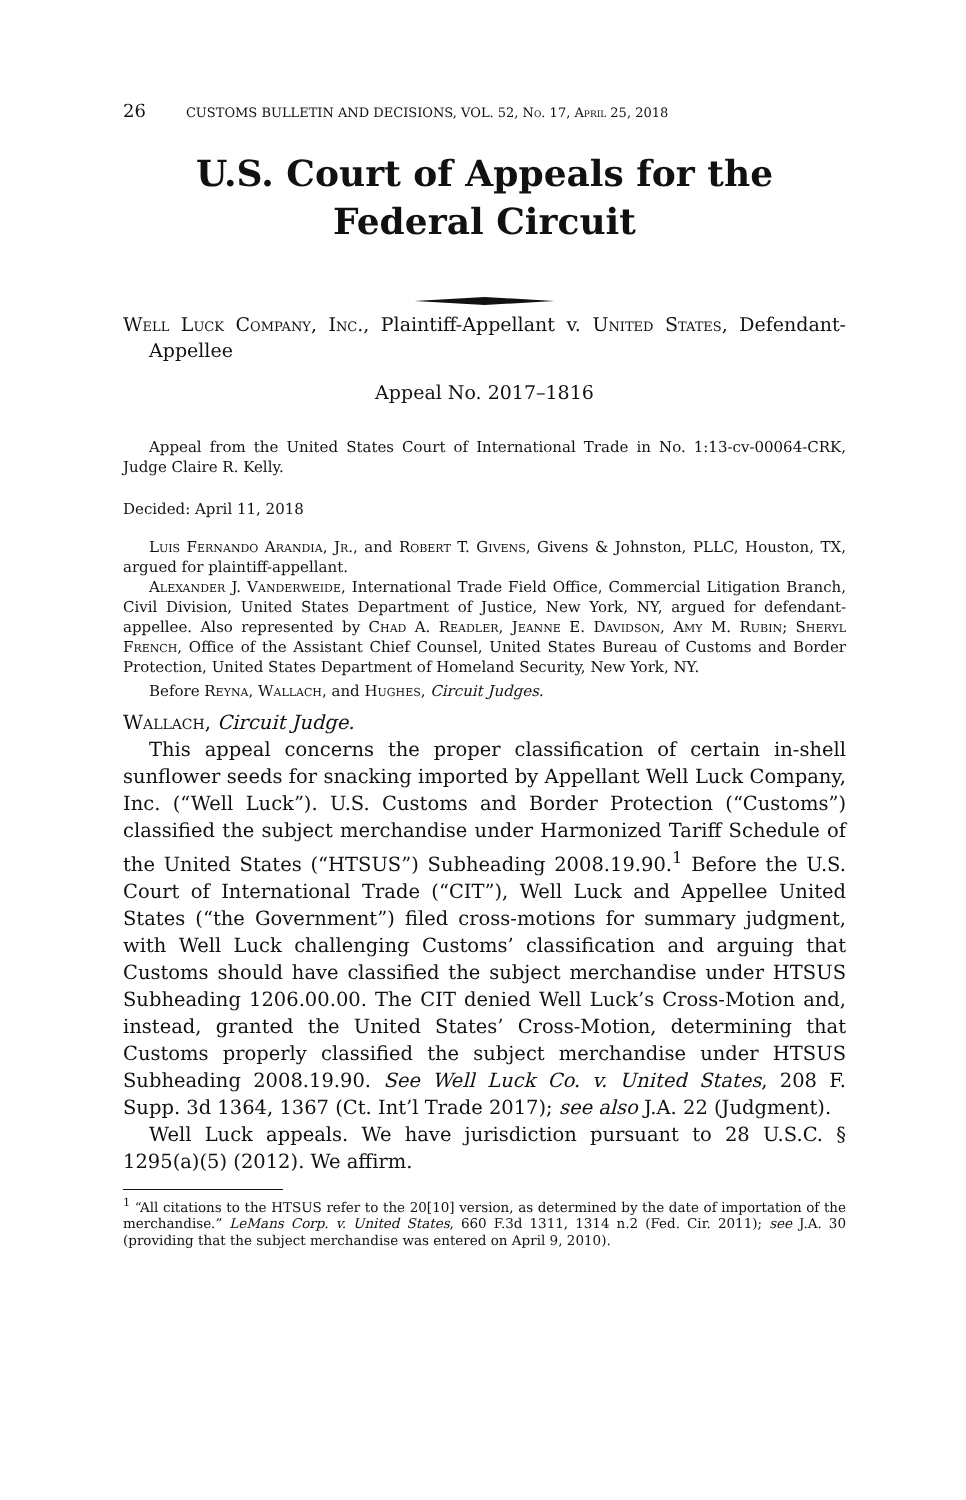26 CUSTOMS BULLETIN AND DECISIONS, VOL. 52, No. 17, April 25, 2018
U.S. Court of Appeals for the
Federal Circuit
Well Luck Company, Inc., Plaintiff-Appellant v. United States, Defendant-Appellee
Appeal No. 2017–1816
Appeal from the United States Court of International Trade in No. 1:13-cv-00064-CRK, Judge Claire R. Kelly.
Decided: April 11, 2018
Luis Fernando Arandia, Jr., and Robert T. Givens, Givens & Johnston, PLLC, Houston, TX, argued for plaintiff-appellant.
Alexander J. Vanderweide, International Trade Field Office, Commercial Litigation Branch, Civil Division, United States Department of Justice, New York, NY, argued for defendant-appellee. Also represented by Chad A. Readler, Jeanne E. Davidson, Amy M. Rubin; Sheryl French, Office of the Assistant Chief Counsel, United States Bureau of Customs and Border Protection, United States Department of Homeland Security, New York, NY.
Before Reyna, Wallach, and Hughes, Circuit Judges.
Wallach, Circuit Judge.
This appeal concerns the proper classification of certain in-shell sunflower seeds for snacking imported by Appellant Well Luck Company, Inc. (“Well Luck”). U.S. Customs and Border Protection (“Customs”) classified the subject merchandise under Harmonized Tariff Schedule of the United States (“HTSUS”) Subheading 2008.19.90.<sup>1</sup> Before the U.S. Court of International Trade (“CIT”), Well Luck and Appellee United States (“the Government”) filed cross-motions for summary judgment, with Well Luck challenging Customs’ classification and arguing that Customs should have classified the subject merchandise under HTSUS Subheading 1206.00.00. The CIT denied Well Luck’s Cross-Motion and, instead, granted the United States’ Cross-Motion, determining that Customs properly classified the subject merchandise under HTSUS Subheading 2008.19.90. See Well Luck Co. v. United States, 208 F. Supp. 3d 1364, 1367 (Ct. Int’l Trade 2017); see also J.A. 22 (Judgment).
Well Luck appeals. We have jurisdiction pursuant to 28 U.S.C. § 1295(a)(5) (2012). We affirm.
<sup>1</sup> “All citations to the HTSUS refer to the 20[10] version, as determined by the date of importation of the merchandise.” LeMans Corp. v. United States, 660 F.3d 1311, 1314 n.2 (Fed. Cir. 2011); see J.A. 30 (providing that the subject merchandise was entered on April 9, 2010).